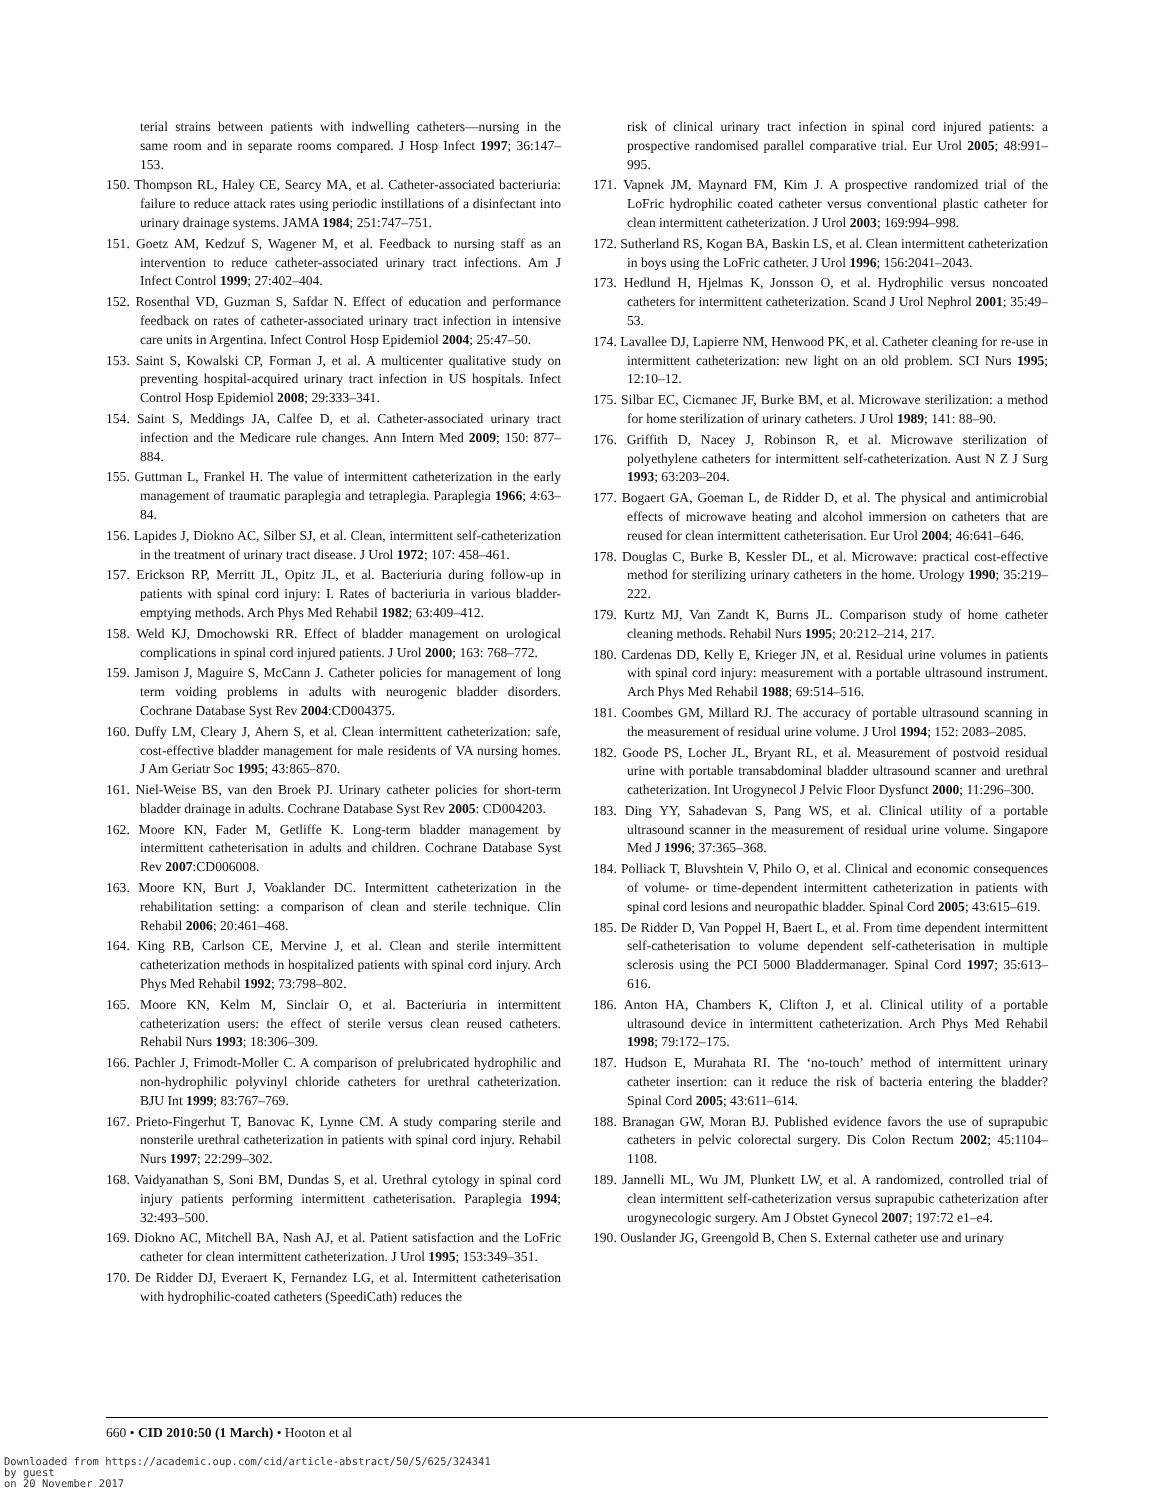terial strains between patients with indwelling catheters—nursing in the same room and in separate rooms compared. J Hosp Infect 1997; 36:147–153.
150. Thompson RL, Haley CE, Searcy MA, et al. Catheter-associated bacteriuria: failure to reduce attack rates using periodic instillations of a disinfectant into urinary drainage systems. JAMA 1984; 251:747–751.
151. Goetz AM, Kedzuf S, Wagener M, et al. Feedback to nursing staff as an intervention to reduce catheter-associated urinary tract infections. Am J Infect Control 1999; 27:402–404.
152. Rosenthal VD, Guzman S, Safdar N. Effect of education and performance feedback on rates of catheter-associated urinary tract infection in intensive care units in Argentina. Infect Control Hosp Epidemiol 2004; 25:47–50.
153. Saint S, Kowalski CP, Forman J, et al. A multicenter qualitative study on preventing hospital-acquired urinary tract infection in US hospitals. Infect Control Hosp Epidemiol 2008; 29:333–341.
154. Saint S, Meddings JA, Calfee D, et al. Catheter-associated urinary tract infection and the Medicare rule changes. Ann Intern Med 2009; 150: 877–884.
155. Guttman L, Frankel H. The value of intermittent catheterization in the early management of traumatic paraplegia and tetraplegia. Paraplegia 1966; 4:63–84.
156. Lapides J, Diokno AC, Silber SJ, et al. Clean, intermittent self-catheterization in the treatment of urinary tract disease. J Urol 1972; 107: 458–461.
157. Erickson RP, Merritt JL, Opitz JL, et al. Bacteriuria during follow-up in patients with spinal cord injury: I. Rates of bacteriuria in various bladder-emptying methods. Arch Phys Med Rehabil 1982; 63:409–412.
158. Weld KJ, Dmochowski RR. Effect of bladder management on urological complications in spinal cord injured patients. J Urol 2000; 163: 768–772.
159. Jamison J, Maguire S, McCann J. Catheter policies for management of long term voiding problems in adults with neurogenic bladder disorders. Cochrane Database Syst Rev 2004:CD004375.
160. Duffy LM, Cleary J, Ahern S, et al. Clean intermittent catheterization: safe, cost-effective bladder management for male residents of VA nursing homes. J Am Geriatr Soc 1995; 43:865–870.
161. Niel-Weise BS, van den Broek PJ. Urinary catheter policies for short-term bladder drainage in adults. Cochrane Database Syst Rev 2005: CD004203.
162. Moore KN, Fader M, Getliffe K. Long-term bladder management by intermittent catheterisation in adults and children. Cochrane Database Syst Rev 2007:CD006008.
163. Moore KN, Burt J, Voaklander DC. Intermittent catheterization in the rehabilitation setting: a comparison of clean and sterile technique. Clin Rehabil 2006; 20:461–468.
164. King RB, Carlson CE, Mervine J, et al. Clean and sterile intermittent catheterization methods in hospitalized patients with spinal cord injury. Arch Phys Med Rehabil 1992; 73:798–802.
165. Moore KN, Kelm M, Sinclair O, et al. Bacteriuria in intermittent catheterization users: the effect of sterile versus clean reused catheters. Rehabil Nurs 1993; 18:306–309.
166. Pachler J, Frimodt-Moller C. A comparison of prelubricated hydrophilic and non-hydrophilic polyvinyl chloride catheters for urethral catheterization. BJU Int 1999; 83:767–769.
167. Prieto-Fingerhut T, Banovac K, Lynne CM. A study comparing sterile and nonsterile urethral catheterization in patients with spinal cord injury. Rehabil Nurs 1997; 22:299–302.
168. Vaidyanathan S, Soni BM, Dundas S, et al. Urethral cytology in spinal cord injury patients performing intermittent catheterisation. Paraplegia 1994; 32:493–500.
169. Diokno AC, Mitchell BA, Nash AJ, et al. Patient satisfaction and the LoFric catheter for clean intermittent catheterization. J Urol 1995; 153:349–351.
170. De Ridder DJ, Everaert K, Fernandez LG, et al. Intermittent catheterisation with hydrophilic-coated catheters (SpeediCath) reduces the
risk of clinical urinary tract infection in spinal cord injured patients: a prospective randomised parallel comparative trial. Eur Urol 2005; 48:991–995.
171. Vapnek JM, Maynard FM, Kim J. A prospective randomized trial of the LoFric hydrophilic coated catheter versus conventional plastic catheter for clean intermittent catheterization. J Urol 2003; 169:994–998.
172. Sutherland RS, Kogan BA, Baskin LS, et al. Clean intermittent catheterization in boys using the LoFric catheter. J Urol 1996; 156:2041–2043.
173. Hedlund H, Hjelmas K, Jonsson O, et al. Hydrophilic versus noncoated catheters for intermittent catheterization. Scand J Urol Nephrol 2001; 35:49–53.
174. Lavallee DJ, Lapierre NM, Henwood PK, et al. Catheter cleaning for re-use in intermittent catheterization: new light on an old problem. SCI Nurs 1995; 12:10–12.
175. Silbar EC, Cicmanec JF, Burke BM, et al. Microwave sterilization: a method for home sterilization of urinary catheters. J Urol 1989; 141: 88–90.
176. Griffith D, Nacey J, Robinson R, et al. Microwave sterilization of polyethylene catheters for intermittent self-catheterization. Aust N Z J Surg 1993; 63:203–204.
177. Bogaert GA, Goeman L, de Ridder D, et al. The physical and antimicrobial effects of microwave heating and alcohol immersion on catheters that are reused for clean intermittent catheterisation. Eur Urol 2004; 46:641–646.
178. Douglas C, Burke B, Kessler DL, et al. Microwave: practical cost-effective method for sterilizing urinary catheters in the home. Urology 1990; 35:219–222.
179. Kurtz MJ, Van Zandt K, Burns JL. Comparison study of home catheter cleaning methods. Rehabil Nurs 1995; 20:212–214, 217.
180. Cardenas DD, Kelly E, Krieger JN, et al. Residual urine volumes in patients with spinal cord injury: measurement with a portable ultrasound instrument. Arch Phys Med Rehabil 1988; 69:514–516.
181. Coombes GM, Millard RJ. The accuracy of portable ultrasound scanning in the measurement of residual urine volume. J Urol 1994; 152: 2083–2085.
182. Goode PS, Locher JL, Bryant RL, et al. Measurement of postvoid residual urine with portable transabdominal bladder ultrasound scanner and urethral catheterization. Int Urogynecol J Pelvic Floor Dysfunct 2000; 11:296–300.
183. Ding YY, Sahadevan S, Pang WS, et al. Clinical utility of a portable ultrasound scanner in the measurement of residual urine volume. Singapore Med J 1996; 37:365–368.
184. Polliack T, Bluvshtein V, Philo O, et al. Clinical and economic consequences of volume- or time-dependent intermittent catheterization in patients with spinal cord lesions and neuropathic bladder. Spinal Cord 2005; 43:615–619.
185. De Ridder D, Van Poppel H, Baert L, et al. From time dependent intermittent self-catheterisation to volume dependent self-catheterisation in multiple sclerosis using the PCI 5000 Bladdermanager. Spinal Cord 1997; 35:613–616.
186. Anton HA, Chambers K, Clifton J, et al. Clinical utility of a portable ultrasound device in intermittent catheterization. Arch Phys Med Rehabil 1998; 79:172–175.
187. Hudson E, Murahata RI. The ‘no-touch’ method of intermittent urinary catheter insertion: can it reduce the risk of bacteria entering the bladder? Spinal Cord 2005; 43:611–614.
188. Branagan GW, Moran BJ. Published evidence favors the use of suprapubic catheters in pelvic colorectal surgery. Dis Colon Rectum 2002; 45:1104–1108.
189. Jannelli ML, Wu JM, Plunkett LW, et al. A randomized, controlled trial of clean intermittent self-catheterization versus suprapubic catheterization after urogynecologic surgery. Am J Obstet Gynecol 2007; 197:72 e1–e4.
190. Ouslander JG, Greengold B, Chen S. External catheter use and urinary
660 • CID 2010:50 (1 March) • Hooton et al
Downloaded from https://academic.oup.com/cid/article-abstract/50/5/625/324341
by guest
on 20 November 2017